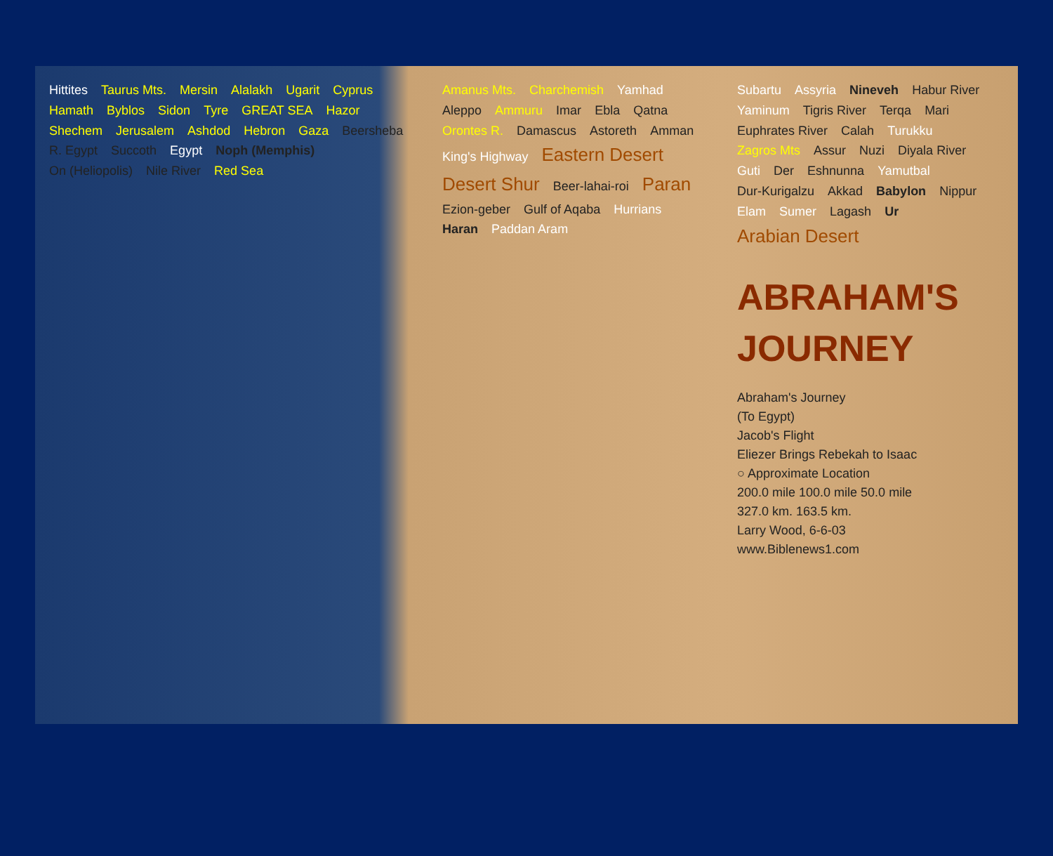Hittites Taurus Mts. Mersin Alalakh Ugarit Cyprus Hamath Byblos Sidon Tyre GREAT SEA Hazor Shechem Jerusalem Ashdod Hebron Gaza Beersheba R. Egypt Succoth Egypt Noph (Memphis) On (Heliopolis) Nile River Red Sea
Amanus Mts. Charchemish Yamhad Aleppo Ammuru Imar Ebla Qatna Orontes R. Damascus Astoreth Amman King's Highway Eastern Desert Desert Shur Beer-lahai-roi Paran Ezion-geber Gulf of Aqaba Hurrians Haran Paddan Aram
Subartu Assyria Nineveh Habur River Yaminum Tigris River Terqa Mari Euphrates River Calah Turukku Zagros Mts Assur Nuzi Diyala River Guti Der Eshnunna Yamutbal Dur-Kurigalzu Akkad Babylon Nippur Elam Sumer Lagash Ur Arabian Desert
ABRAHAM'S
JOURNEY
Abraham's Journey
(To Egypt)
Jacob's Flight
Eliezer Brings Rebekah to Isaac
○ Approximate Location
200.0 mile 100.0 mile 50.0 mile
327.0 km. 163.5 km.
Larry Wood, 6-6-03
www.Biblenews1.com